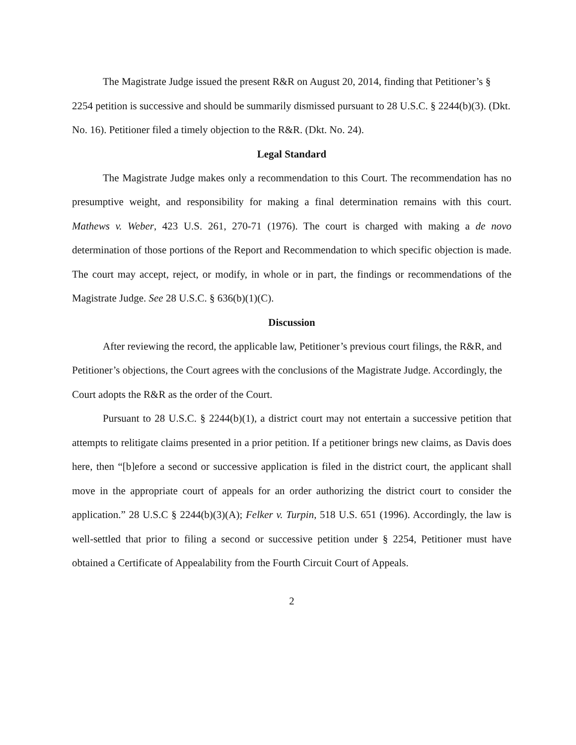The Magistrate Judge issued the present R&R on August 20, 2014, finding that Petitioner’s § 2254 petition is successive and should be summarily dismissed pursuant to 28 U.S.C. § 2244(b)(3). (Dkt. No. 16). Petitioner filed a timely objection to the R&R. (Dkt. No. 24).
Legal Standard
The Magistrate Judge makes only a recommendation to this Court. The recommendation has no presumptive weight, and responsibility for making a final determination remains with this court. Mathews v. Weber, 423 U.S. 261, 270-71 (1976). The court is charged with making a de novo determination of those portions of the Report and Recommendation to which specific objection is made. The court may accept, reject, or modify, in whole or in part, the findings or recommendations of the Magistrate Judge. See 28 U.S.C. § 636(b)(1)(C).
Discussion
After reviewing the record, the applicable law, Petitioner’s previous court filings, the R&R, and Petitioner’s objections, the Court agrees with the conclusions of the Magistrate Judge. Accordingly, the Court adopts the R&R as the order of the Court.
Pursuant to 28 U.S.C. § 2244(b)(1), a district court may not entertain a successive petition that attempts to relitigate claims presented in a prior petition. If a petitioner brings new claims, as Davis does here, then “[b]efore a second or successive application is filed in the district court, the applicant shall move in the appropriate court of appeals for an order authorizing the district court to consider the application.” 28 U.S.C § 2244(b)(3)(A); Felker v. Turpin, 518 U.S. 651 (1996). Accordingly, the law is well-settled that prior to filing a second or successive petition under § 2254, Petitioner must have obtained a Certificate of Appealability from the Fourth Circuit Court of Appeals.
2